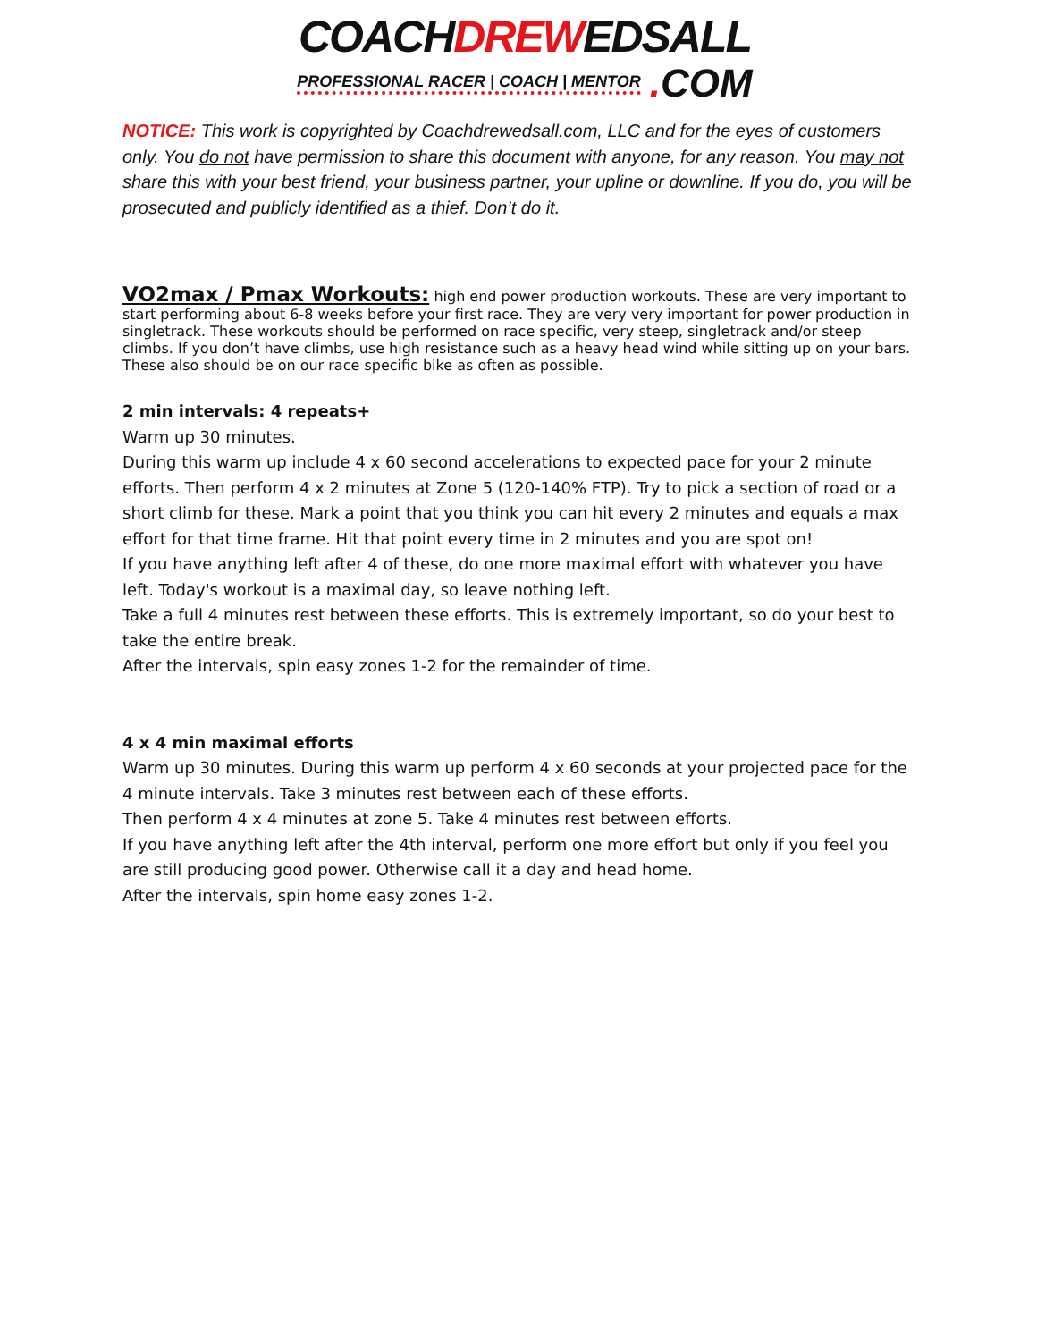COACHDREWEDSALL
PROFESSIONAL RACER | COACH | MENTOR. COM
NOTICE: This work is copyrighted by Coachdrewedsall.com, LLC and for the eyes of customers only. You do not have permission to share this document with anyone, for any reason. You may not share this with your best friend, your business partner, your upline or downline. If you do, you will be prosecuted and publicly identified as a thief. Don’t do it.
VO2max / Pmax Workouts:
high end power production workouts. These are very important to start performing about 6-8 weeks before your first race. They are very very important for power production in singletrack. These workouts should be performed on race specific, very steep, singletrack and/or steep climbs. If you don’t have climbs, use high resistance such as a heavy head wind while sitting up on your bars. These also should be on our race specific bike as often as possible.
2 min intervals: 4 repeats+
Warm up 30 minutes.
During this warm up include 4 x 60 second accelerations to expected pace for your 2 minute efforts. Then perform 4 x 2 minutes at Zone 5 (120-140% FTP). Try to pick a section of road or a short climb for these. Mark a point that you think you can hit every 2 minutes and equals a max effort for that time frame. Hit that point every time in 2 minutes and you are spot on!
If you have anything left after 4 of these, do one more maximal effort with whatever you have left. Today's workout is a maximal day, so leave nothing left.
Take a full 4 minutes rest between these efforts. This is extremely important, so do your best to take the entire break.
After the intervals, spin easy zones 1-2 for the remainder of time.
4 x 4 min maximal efforts
Warm up 30 minutes. During this warm up perform 4 x 60 seconds at your projected pace for the 4 minute intervals. Take 3 minutes rest between each of these efforts.
Then perform 4 x 4 minutes at zone 5. Take 4 minutes rest between efforts.
If you have anything left after the 4th interval, perform one more effort but only if you feel you are still producing good power. Otherwise call it a day and head home.
After the intervals, spin home easy zones 1-2.